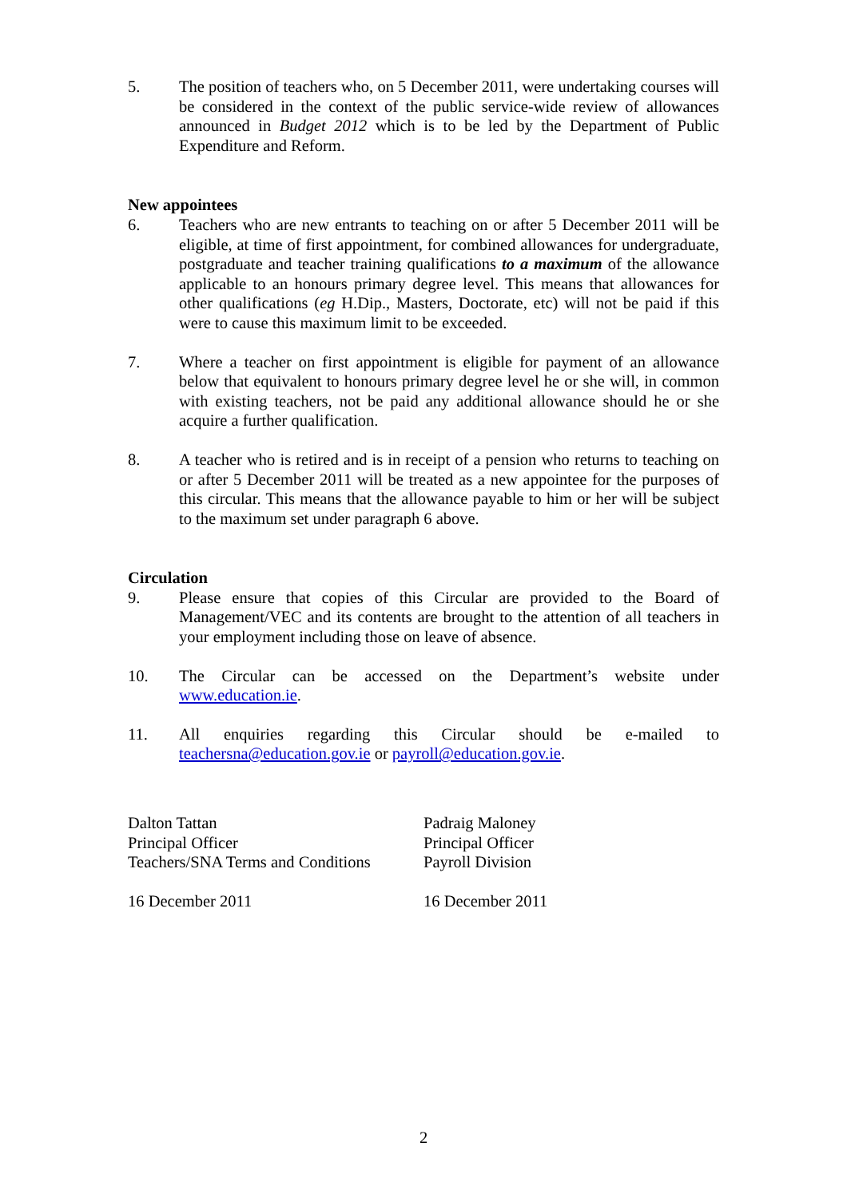5. The position of teachers who, on 5 December 2011, were undertaking courses will be considered in the context of the public service-wide review of allowances announced in Budget 2012 which is to be led by the Department of Public Expenditure and Reform.
New appointees
6. Teachers who are new entrants to teaching on or after 5 December 2011 will be eligible, at time of first appointment, for combined allowances for undergraduate, postgraduate and teacher training qualifications to a maximum of the allowance applicable to an honours primary degree level. This means that allowances for other qualifications (eg H.Dip., Masters, Doctorate, etc) will not be paid if this were to cause this maximum limit to be exceeded.
7. Where a teacher on first appointment is eligible for payment of an allowance below that equivalent to honours primary degree level he or she will, in common with existing teachers, not be paid any additional allowance should he or she acquire a further qualification.
8. A teacher who is retired and is in receipt of a pension who returns to teaching on or after 5 December 2011 will be treated as a new appointee for the purposes of this circular. This means that the allowance payable to him or her will be subject to the maximum set under paragraph 6 above.
Circulation
9. Please ensure that copies of this Circular are provided to the Board of Management/VEC and its contents are brought to the attention of all teachers in your employment including those on leave of absence.
10. The Circular can be accessed on the Department’s website under www.education.ie.
11. All enquiries regarding this Circular should be e-mailed to teachersna@education.gov.ie or payroll@education.gov.ie.
Dalton Tattan
Principal Officer
Teachers/SNA Terms and Conditions
16 December 2011
Padraig Maloney
Principal Officer
Payroll Division
16 December 2011
2